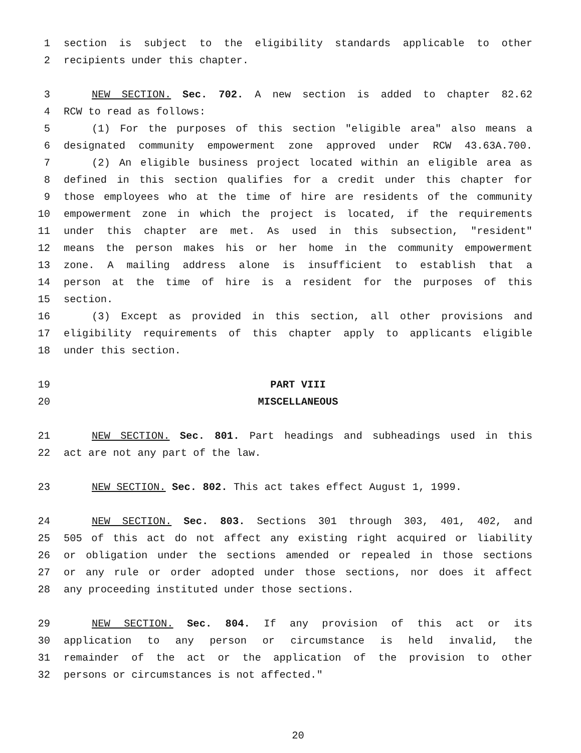1 section is subject to the eligibility standards applicable to other
2 recipients under this chapter.
3 NEW SECTION. Sec. 702. A new section is added to chapter 82.62
4 RCW to read as follows:
5 (1) For the purposes of this section "eligible area" also means a
6 designated community empowerment zone approved under RCW 43.63A.700.
7 (2) An eligible business project located within an eligible area as
8 defined in this section qualifies for a credit under this chapter for
9 those employees who at the time of hire are residents of the community
10 empowerment zone in which the project is located, if the requirements
11 under this chapter are met. As used in this subsection, "resident"
12 means the person makes his or her home in the community empowerment
13 zone. A mailing address alone is insufficient to establish that a
14 person at the time of hire is a resident for the purposes of this
15 section.
16 (3) Except as provided in this section, all other provisions and
17 eligibility requirements of this chapter apply to applicants eligible
18 under this section.
19 PART VIII
20 MISCELLANEOUS
21 NEW SECTION. Sec. 801. Part headings and subheadings used in this
22 act are not any part of the law.
23 NEW SECTION. Sec. 802. This act takes effect August 1, 1999.
24 NEW SECTION. Sec. 803. Sections 301 through 303, 401, 402, and
25 505 of this act do not affect any existing right acquired or liability
26 or obligation under the sections amended or repealed in those sections
27 or any rule or order adopted under those sections, nor does it affect
28 any proceeding instituted under those sections.
29 NEW SECTION. Sec. 804. If any provision of this act or its
30 application to any person or circumstance is held invalid, the
31 remainder of the act or the application of the provision to other
32 persons or circumstances is not affected."
20